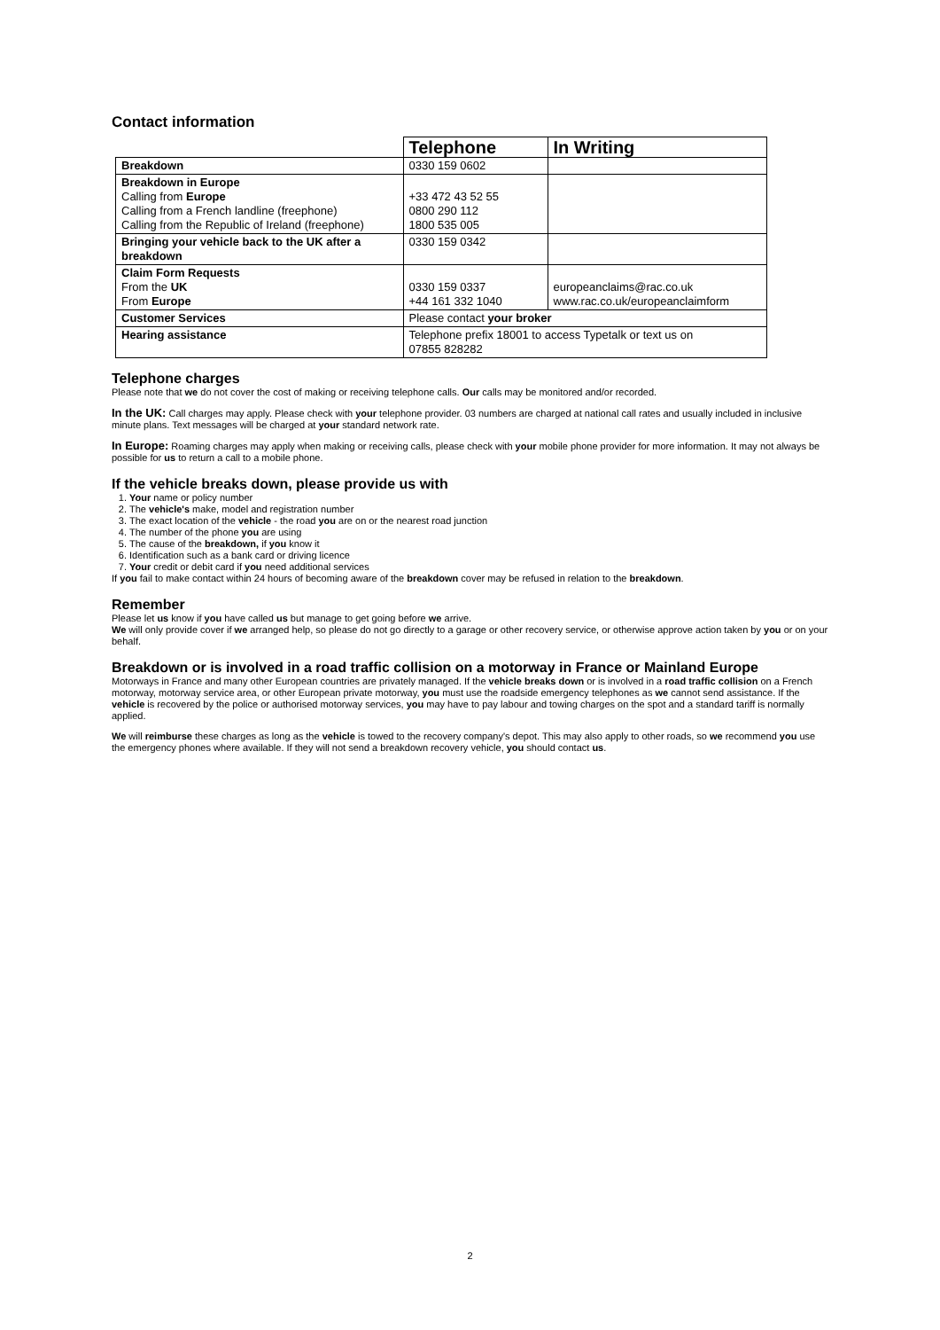Contact information
| | Telephone | In Writing |
| Breakdown | 0330 159 0602 | |
| Breakdown in Europe Calling from Europe Calling from a French landline (freephone) Calling from the Republic of Ireland (freephone) | +33 472 43 52 55 0800 290 112 1800 535 005 | |
| Bringing your vehicle back to the UK after a breakdown | 0330 159 0342 | |
| Claim Form Requests From the UK From Europe | 0330 159 0337 +44 161 332 1040 | europeanclaims@rac.co.uk www.rac.co.uk/europeanclaimform |
| Customer Services | Please contact your broker | |
| Hearing assistance | Telephone prefix 18001 to access Typetalk or text us on 07855 828282 | |
Telephone charges
Please note that we do not cover the cost of making or receiving telephone calls. Our calls may be monitored and/or recorded.
In the UK: Call charges may apply. Please check with your telephone provider. 03 numbers are charged at national call rates and usually included in inclusive minute plans. Text messages will be charged at your standard network rate.
In Europe: Roaming charges may apply when making or receiving calls, please check with your mobile phone provider for more information. It may not always be possible for us to return a call to a mobile phone.
If the vehicle breaks down, please provide us with
1. Your name or policy number
2. The vehicle's make, model and registration number
3. The exact location of the vehicle - the road you are on or the nearest road junction
4. The number of the phone you are using
5. The cause of the breakdown, if you know it
6. Identification such as a bank card or driving licence
7. Your credit or debit card if you need additional services
If you fail to make contact within 24 hours of becoming aware of the breakdown cover may be refused in relation to the breakdown.
Remember
Please let us know if you have called us but manage to get going before we arrive.
We will only provide cover if we arranged help, so please do not go directly to a garage or other recovery service, or otherwise approve action taken by you or on your behalf.
Breakdown or is involved in a road traffic collision on a motorway in France or Mainland Europe
Motorways in France and many other European countries are privately managed. If the vehicle breaks down or is involved in a road traffic collision on a French motorway, motorway service area, or other European private motorway, you must use the roadside emergency telephones as we cannot send assistance. If the vehicle is recovered by the police or authorised motorway services, you may have to pay labour and towing charges on the spot and a standard tariff is normally applied.
We will reimburse these charges as long as the vehicle is towed to the recovery company's depot. This may also apply to other roads, so we recommend you use the emergency phones where available. If they will not send a breakdown recovery vehicle, you should contact us.
2